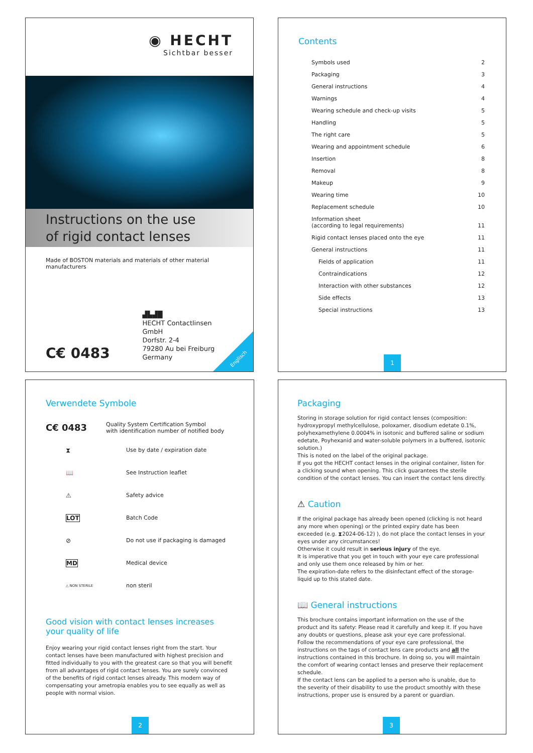◉ HECHT
Sichtbar besser
Instructions on the use
of rigid contact lenses
Made of BOSTON materials and materials of other material manufacturers
C€ 0483
▟▙▟█
HECHT Contactlinsen GmbH
Dorfstr. 2-4
79280 Au bei Freiburg
Germany
Englisch
Contents
Symbols used 2
Packaging 3
General instructions 4
Warnings 4
Wearing schedule and check-up visits 5
Handling 5
The right care 5
Wearing and appointment schedule 6
Insertion 8
Removal 8
Makeup 9
Wearing time 10
Replacement schedule 10
Information sheet
(according to legal requirements) 11
Rigid contact lenses placed onto the eye 11
General instructions 11
Fields of application 11
Contraindications 12
Interaction with other substances 12
Side effects 13
Special instructions 13
1
Verwendete Symbole
C€ 0483 Quality System Certification Symbol
with identification number of notified body
⧗ Use by date / expiration date
📖 See Instruction leaflet
⚠ Safety advice
LOT Batch Code
⊘ Do not use if packaging is damaged
MD Medical device
△ NON STERILE non steril
Good vision with contact lenses increases your quality of life
Enjoy wearing your rigid contact lenses right from the start. Your contact lenses have been manufactured with highest precision and fitted individually to you with the greatest care so that you will benefit from all advantages of rigid contact lenses. You are surely convinced of the benefits of rigid contact lenses already. This modern way of compensating your ametropia enables you to see equally as well as people with normal vision.
2
Packaging
Storing in storage solution for rigid contact lenses (composition: hydroxypropyl methylcellulose, poloxamer, disodium edetate 0.1%, polyhexamethylene 0.0004% in isotonic and buffered saline or sodium edetate, Poyhexanid and water-soluble polymers in a buffered, isotonic solution.)
This is noted on the label of the original package.
If you got the HECHT contact lenses in the original container, listen for a clicking sound when opening. This click guarantees the sterile condition of the contact lenses. You can insert the contact lens directly.
⚠ Caution
If the original package has already been opened (clicking is not heard any more when opening) or the printed expiry date has been exceeded (e.g. ⧗2024-06-12) ), do not place the contact lenses in your eyes under any circumstances!
Otherwise it could result in serious injury of the eye.
It is imperative that you get in touch with your eye care professional and only use them once released by him or her.
The expiration-date refers to the disinfectant effect of the storage-liquid up to this stated date.
📖 General instructions
This brochure contains important information on the use of the product and its safety: Please read it carefully and keep it. If you have any doubts or questions, please ask your eye care professional.
Follow the recommendations of your eye care professional, the instructions on the tags of contact lens care products and all the instructions contained in this brochure. In doing so, you will maintain the comfort of wearing contact lenses and preserve their replacement schedule.
If the contact lens can be applied to a person who is unable, due to the severity of their disability to use the product smoothly with these instructions, proper use is ensured by a parent or guardian.
3